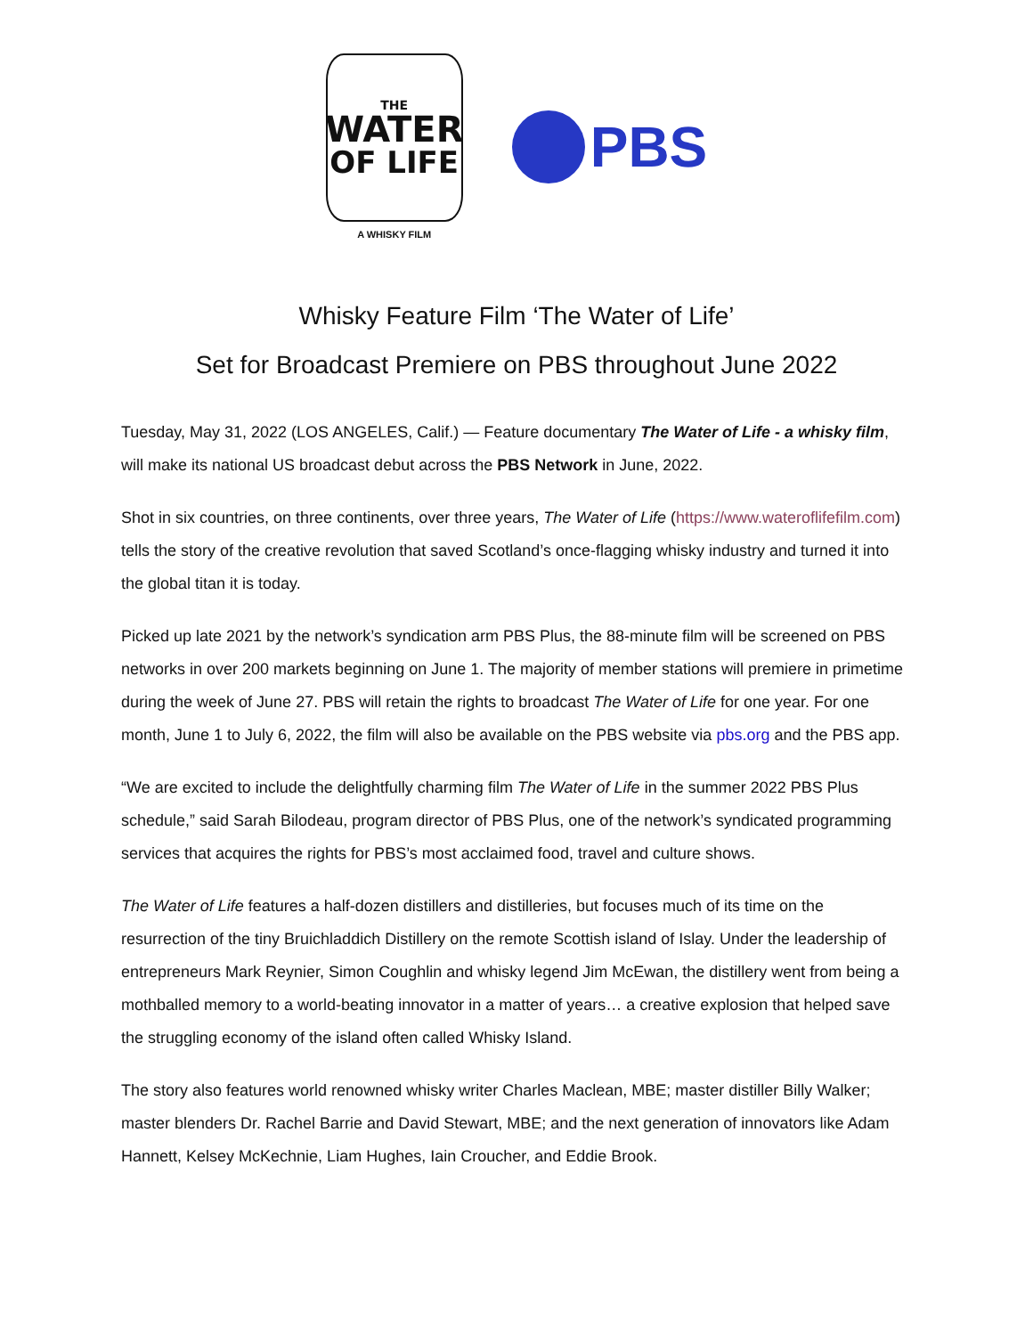THE
WATER
OF LIFE
A WHISKY FILM
PBS
Whisky Feature Film ‘The Water of Life’
Set for Broadcast Premiere on PBS throughout June 2022
Tuesday, May 31, 2022 (LOS ANGELES, Calif.) — Feature documentary The Water of Life - a whisky film, will make its national US broadcast debut across the PBS Network in June, 2022.
Shot in six countries, on three continents, over three years, The Water of Life (https://www.wateroflifefilm.com) tells the story of the creative revolution that saved Scotland’s once-flagging whisky industry and turned it into the global titan it is today.
Picked up late 2021 by the network’s syndication arm PBS Plus, the 88-minute film will be screened on PBS networks in over 200 markets beginning on June 1. The majority of member stations will premiere in primetime during the week of June 27. PBS will retain the rights to broadcast The Water of Life for one year. For one month, June 1 to July 6, 2022, the film will also be available on the PBS website via pbs.org and the PBS app.
“We are excited to include the delightfully charming film The Water of Life in the summer 2022 PBS Plus schedule,” said Sarah Bilodeau, program director of PBS Plus, one of the network’s syndicated programming services that acquires the rights for PBS’s most acclaimed food, travel and culture shows.
The Water of Life features a half-dozen distillers and distilleries, but focuses much of its time on the resurrection of the tiny Bruichladdich Distillery on the remote Scottish island of Islay. Under the leadership of entrepreneurs Mark Reynier, Simon Coughlin and whisky legend Jim McEwan, the distillery went from being a mothballed memory to a world-beating innovator in a matter of years… a creative explosion that helped save the struggling economy of the island often called Whisky Island.
The story also features world renowned whisky writer Charles Maclean, MBE; master distiller Billy Walker; master blenders Dr. Rachel Barrie and David Stewart, MBE; and the next generation of innovators like Adam Hannett, Kelsey McKechnie, Liam Hughes, Iain Croucher, and Eddie Brook.